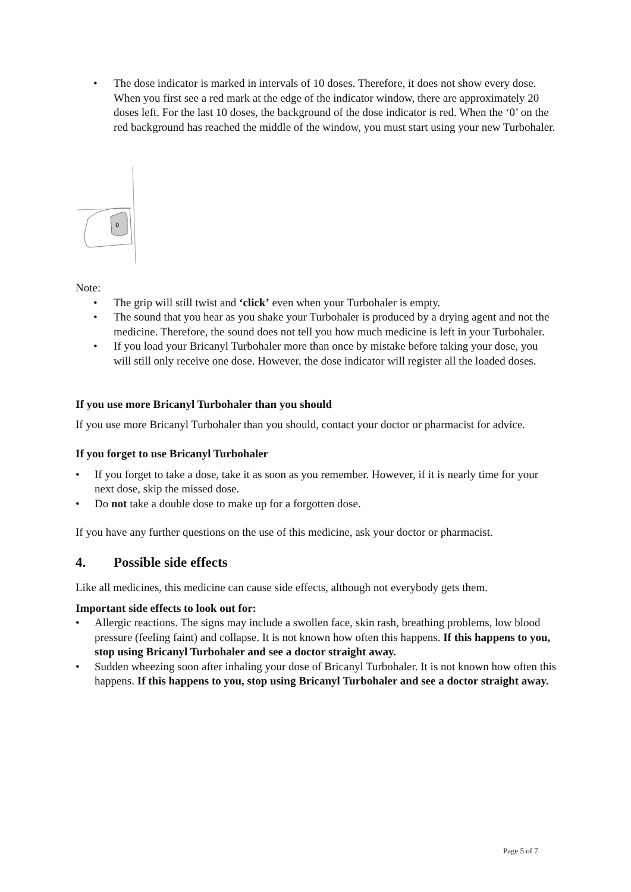• The dose indicator is marked in intervals of 10 doses. Therefore, it does not show every dose. When you first see a red mark at the edge of the indicator window, there are approximately 20 doses left. For the last 10 doses, the background of the dose indicator is red. When the ‘0’ on the red background has reached the middle of the window, you must start using your new Turbohaler.
0
Note:
• The grip will still twist and ‘click’ even when your Turbohaler is empty.
• The sound that you hear as you shake your Turbohaler is produced by a drying agent and not the medicine. Therefore, the sound does not tell you how much medicine is left in your Turbohaler.
• If you load your Bricanyl Turbohaler more than once by mistake before taking your dose, you will still only receive one dose. However, the dose indicator will register all the loaded doses.
If you use more Bricanyl Turbohaler than you should
If you use more Bricanyl Turbohaler than you should, contact your doctor or pharmacist for advice.
If you forget to use Bricanyl Turbohaler
• If you forget to take a dose, take it as soon as you remember. However, if it is nearly time for your next dose, skip the missed dose.
• Do not take a double dose to make up for a forgotten dose.
If you have any further questions on the use of this medicine, ask your doctor or pharmacist.
4. Possible side effects
Like all medicines, this medicine can cause side effects, although not everybody gets them.
Important side effects to look out for:
• Allergic reactions. The signs may include a swollen face, skin rash, breathing problems, low blood pressure (feeling faint) and collapse. It is not known how often this happens. If this happens to you, stop using Bricanyl Turbohaler and see a doctor straight away.
• Sudden wheezing soon after inhaling your dose of Bricanyl Turbohaler. It is not known how often this happens. If this happens to you, stop using Bricanyl Turbohaler and see a doctor straight away.
Page 5 of 7